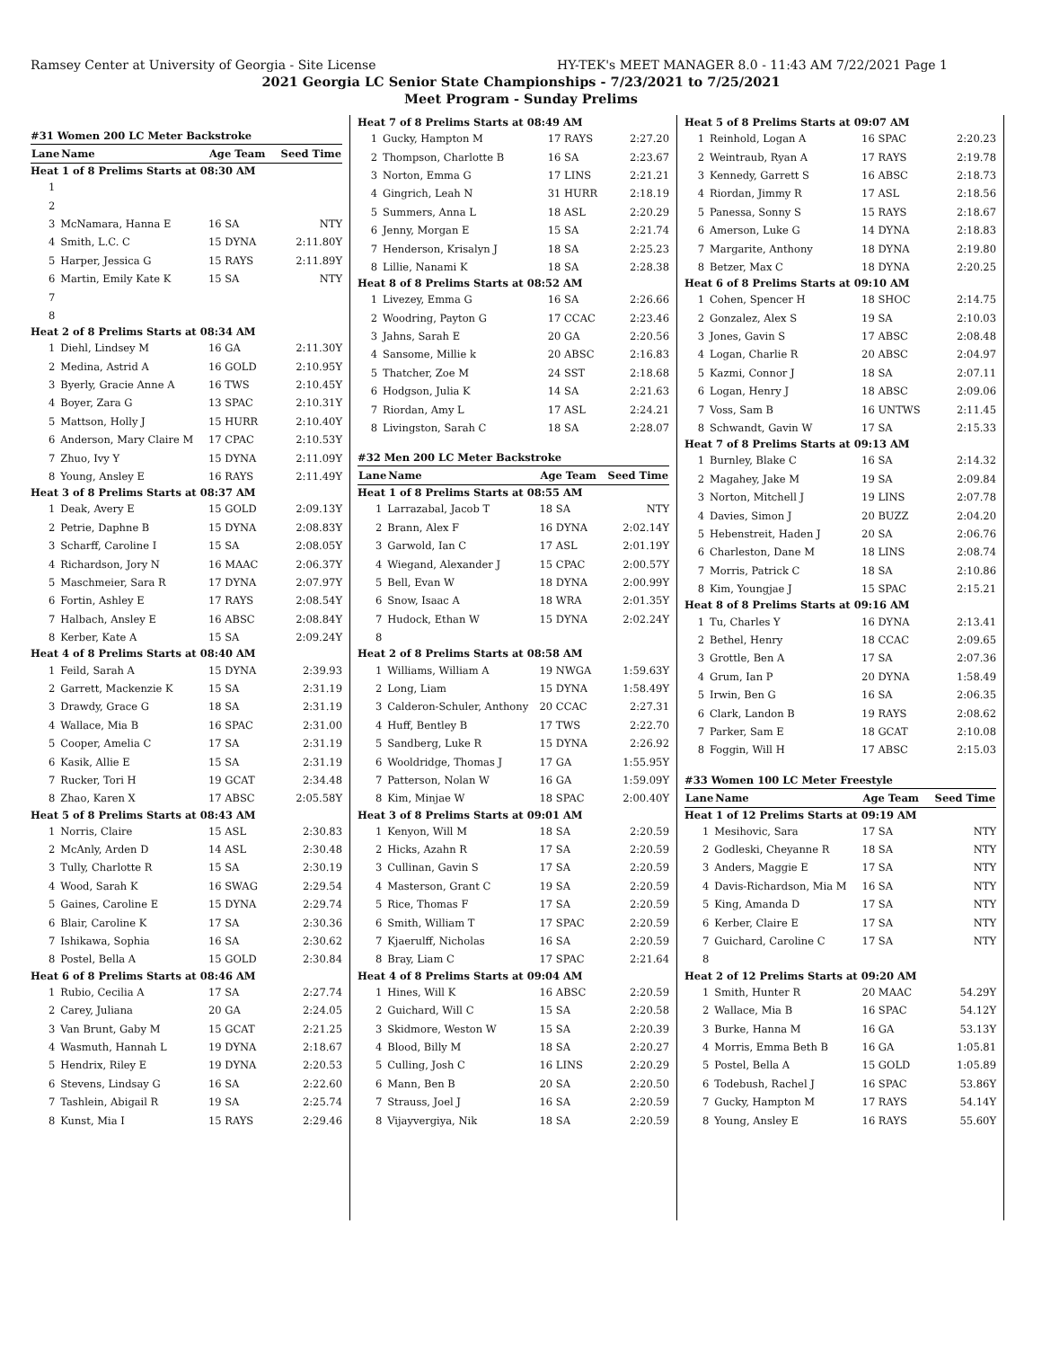Ramsey Center at University of Georgia - Site License HY-TEK's MEET MANAGER 8.0 - 11:43 AM 7/22/2021 Page 1
2021 Georgia LC Senior State Championships - 7/23/2021 to 7/25/2021
Meet Program - Sunday Prelims
#31 Women 200 LC Meter Backstroke
| Lane | Name | Age Team | Seed Time |
| --- | --- | --- | --- |
| Heat 1 of 8 Prelims Starts at 08:30 AM | | | |
| 1 | | | |
| 2 | | | |
| 3 | McNamara, Hanna E | 16 SA | NTY |
| 4 | Smith, L.C. C | 15 DYNA | 2:11.80Y |
| 5 | Harper, Jessica G | 15 RAYS | 2:11.89Y |
| 6 | Martin, Emily Kate K | 15 SA | NTY |
| 7 | | | |
| 8 | | | |
| Heat 2 of 8 Prelims Starts at 08:34 AM | | | |
| 1 | Diehl, Lindsey M | 16 GA | 2:11.30Y |
| 2 | Medina, Astrid A | 16 GOLD | 2:10.95Y |
| 3 | Byerly, Gracie Anne A | 16 TWS | 2:10.45Y |
| 4 | Boyer, Zara G | 13 SPAC | 2:10.31Y |
| 5 | Mattson, Holly J | 15 HURR | 2:10.40Y |
| 6 | Anderson, Mary Claire M | 17 CPAC | 2:10.53Y |
| 7 | Zhuo, Ivy Y | 15 DYNA | 2:11.09Y |
| 8 | Young, Ansley E | 16 RAYS | 2:11.49Y |
| Heat 3 of 8 Prelims Starts at 08:37 AM | | | |
| 1 | Deak, Avery E | 15 GOLD | 2:09.13Y |
| 2 | Petrie, Daphne B | 15 DYNA | 2:08.83Y |
| 3 | Scharff, Caroline I | 15 SA | 2:08.05Y |
| 4 | Richardson, Jory N | 16 MAAC | 2:06.37Y |
| 5 | Maschmeier, Sara R | 17 DYNA | 2:07.97Y |
| 6 | Fortin, Ashley E | 17 RAYS | 2:08.54Y |
| 7 | Halbach, Ansley E | 16 ABSC | 2:08.84Y |
| 8 | Kerber, Kate A | 15 SA | 2:09.24Y |
| Heat 4 of 8 Prelims Starts at 08:40 AM | | | |
| 1 | Feild, Sarah A | 15 DYNA | 2:39.93 |
| 2 | Garrett, Mackenzie K | 15 SA | 2:31.19 |
| 3 | Drawdy, Grace G | 18 SA | 2:31.19 |
| 4 | Wallace, Mia B | 16 SPAC | 2:31.00 |
| 5 | Cooper, Amelia C | 17 SA | 2:31.19 |
| 6 | Kasik, Allie E | 15 SA | 2:31.19 |
| 7 | Rucker, Tori H | 19 GCAT | 2:34.48 |
| 8 | Zhao, Karen X | 17 ABSC | 2:05.58Y |
| Heat 5 of 8 Prelims Starts at 08:43 AM | | | |
| 1 | Norris, Claire | 15 ASL | 2:30.83 |
| 2 | McAnly, Arden D | 14 ASL | 2:30.48 |
| 3 | Tully, Charlotte R | 15 SA | 2:30.19 |
| 4 | Wood, Sarah K | 16 SWAG | 2:29.54 |
| 5 | Gaines, Caroline E | 15 DYNA | 2:29.74 |
| 6 | Blair, Caroline K | 17 SA | 2:30.36 |
| 7 | Ishikawa, Sophia | 16 SA | 2:30.62 |
| 8 | Postel, Bella A | 15 GOLD | 2:30.84 |
| Heat 6 of 8 Prelims Starts at 08:46 AM | | | |
| 1 | Rubio, Cecilia A | 17 SA | 2:27.74 |
| 2 | Carey, Juliana | 20 GA | 2:24.05 |
| 3 | Van Brunt, Gaby M | 15 GCAT | 2:21.25 |
| 4 | Wasmuth, Hannah L | 19 DYNA | 2:18.67 |
| 5 | Hendrix, Riley E | 19 DYNA | 2:20.53 |
| 6 | Stevens, Lindsay G | 16 SA | 2:22.60 |
| 7 | Tashlein, Abigail R | 19 SA | 2:25.74 |
| 8 | Kunst, Mia I | 15 RAYS | 2:29.46 |
| Heat 7 of 8 Prelims Starts at 08:49 AM | | | |
| 1 | Gucky, Hampton M | 17 RAYS | 2:27.20 |
| 2 | Thompson, Charlotte B | 16 SA | 2:23.67 |
| 3 | Norton, Emma G | 17 LINS | 2:21.21 |
| 4 | Gingrich, Leah N | 31 HURR | 2:18.19 |
| 5 | Summers, Anna L | 18 ASL | 2:20.29 |
| 6 | Jenny, Morgan E | 15 SA | 2:21.74 |
| 7 | Henderson, Krisalyn J | 18 SA | 2:25.23 |
| 8 | Lillie, Nanami K | 18 SA | 2:28.38 |
| Heat 8 of 8 Prelims Starts at 08:52 AM | | | |
| 1 | Livezey, Emma G | 16 SA | 2:26.66 |
| 2 | Woodring, Payton G | 17 CCAC | 2:23.46 |
| 3 | Jahns, Sarah E | 20 GA | 2:20.56 |
| 4 | Sansome, Millie k | 20 ABSC | 2:16.83 |
| 5 | Thatcher, Zoe M | 24 SST | 2:18.68 |
| 6 | Hodgson, Julia K | 14 SA | 2:21.63 |
| 7 | Riordan, Amy L | 17 ASL | 2:24.21 |
| 8 | Livingston, Sarah C | 18 SA | 2:28.07 |
#32 Men 200 LC Meter Backstroke
| Lane | Name | Age Team | Seed Time |
| --- | --- | --- | --- |
| Heat 1 of 8 Prelims Starts at 08:55 AM | | | |
| 1 | Larrazabal, Jacob T | 18 SA | NTY |
| 2 | Brann, Alex F | 16 DYNA | 2:02.14Y |
| 3 | Garwold, Ian C | 17 ASL | 2:01.19Y |
| 4 | Wiegand, Alexander J | 15 CPAC | 2:00.57Y |
| 5 | Bell, Evan W | 18 DYNA | 2:00.99Y |
| 6 | Snow, Isaac A | 18 WRA | 2:01.35Y |
| 7 | Hudock, Ethan W | 15 DYNA | 2:02.24Y |
| 8 | | | |
| Heat 2 of 8 Prelims Starts at 08:58 AM | | | |
| 1 | Williams, William A | 19 NWGA | 1:59.63Y |
| 2 | Long, Liam | 15 DYNA | 1:58.49Y |
| 3 | Calderon-Schuler, Anthony | 20 CCAC | 2:27.31 |
| 4 | Huff, Bentley B | 17 TWS | 2:22.70 |
| 5 | Sandberg, Luke R | 15 DYNA | 2:26.92 |
| 6 | Wooldridge, Thomas J | 17 GA | 1:55.95Y |
| 7 | Patterson, Nolan W | 16 GA | 1:59.09Y |
| 8 | Kim, Minjae W | 18 SPAC | 2:00.40Y |
| Heat 3 of 8 Prelims Starts at 09:01 AM | | | |
| 1 | Kenyon, Will M | 18 SA | 2:20.59 |
| 2 | Hicks, Azahn R | 17 SA | 2:20.59 |
| 3 | Cullinan, Gavin S | 17 SA | 2:20.59 |
| 4 | Masterson, Grant C | 19 SA | 2:20.59 |
| 5 | Rice, Thomas F | 17 SA | 2:20.59 |
| 6 | Smith, William T | 17 SPAC | 2:20.59 |
| 7 | Kjaerulff, Nicholas | 16 SA | 2:20.59 |
| 8 | Bray, Liam C | 17 SPAC | 2:21.64 |
| Heat 4 of 8 Prelims Starts at 09:04 AM | | | |
| 1 | Hines, Will K | 16 ABSC | 2:20.59 |
| 2 | Guichard, Will C | 15 SA | 2:20.58 |
| 3 | Skidmore, Weston W | 15 SA | 2:20.39 |
| 4 | Blood, Billy M | 18 SA | 2:20.27 |
| 5 | Culling, Josh C | 16 LINS | 2:20.29 |
| 6 | Mann, Ben B | 20 SA | 2:20.50 |
| 7 | Strauss, Joel J | 16 SA | 2:20.59 |
| 8 | Vijayvergiya, Nik | 18 SA | 2:20.59 |
| Heat 5 of 8 Prelims Starts at 09:07 AM | | | |
| 1 | Reinhold, Logan A | 16 SPAC | 2:20.23 |
| 2 | Weintraub, Ryan A | 17 RAYS | 2:19.78 |
| 3 | Kennedy, Garrett S | 16 ABSC | 2:18.73 |
| 4 | Riordan, Jimmy R | 17 ASL | 2:18.56 |
| 5 | Panessa, Sonny S | 15 RAYS | 2:18.67 |
| 6 | Amerson, Luke G | 14 DYNA | 2:18.83 |
| 7 | Margarite, Anthony | 18 DYNA | 2:19.80 |
| 8 | Betzer, Max C | 18 DYNA | 2:20.25 |
| Heat 6 of 8 Prelims Starts at 09:10 AM | | | |
| 1 | Cohen, Spencer H | 18 SHOC | 2:14.75 |
| 2 | Gonzalez, Alex S | 19 SA | 2:10.03 |
| 3 | Jones, Gavin S | 17 ABSC | 2:08.48 |
| 4 | Logan, Charlie R | 20 ABSC | 2:04.97 |
| 5 | Kazmi, Connor J | 18 SA | 2:07.11 |
| 6 | Logan, Henry J | 18 ABSC | 2:09.06 |
| 7 | Voss, Sam B | 16 UNTWS | 2:11.45 |
| 8 | Schwandt, Gavin W | 17 SA | 2:15.33 |
| Heat 7 of 8 Prelims Starts at 09:13 AM | | | |
| 1 | Burnley, Blake C | 16 SA | 2:14.32 |
| 2 | Magahey, Jake M | 19 SA | 2:09.84 |
| 3 | Norton, Mitchell J | 19 LINS | 2:07.78 |
| 4 | Davies, Simon J | 20 BUZZ | 2:04.20 |
| 5 | Hebenstreit, Haden J | 20 SA | 2:06.76 |
| 6 | Charleston, Dane M | 18 LINS | 2:08.74 |
| 7 | Morris, Patrick C | 18 SA | 2:10.86 |
| 8 | Kim, Youngjae J | 15 SPAC | 2:15.21 |
| Heat 8 of 8 Prelims Starts at 09:16 AM | | | |
| 1 | Tu, Charles Y | 16 DYNA | 2:13.41 |
| 2 | Bethel, Henry | 18 CCAC | 2:09.65 |
| 3 | Grottle, Ben A | 17 SA | 2:07.36 |
| 4 | Grum, Ian P | 20 DYNA | 1:58.49 |
| 5 | Irwin, Ben G | 16 SA | 2:06.35 |
| 6 | Clark, Landon B | 19 RAYS | 2:08.62 |
| 7 | Parker, Sam E | 18 GCAT | 2:10.08 |
| 8 | Foggin, Will H | 17 ABSC | 2:15.03 |
#33 Women 100 LC Meter Freestyle
| Lane | Name | Age Team | Seed Time |
| --- | --- | --- | --- |
| Heat 1 of 12 Prelims Starts at 09:19 AM | | | |
| 1 | Mesihovic, Sara | 17 SA | NTY |
| 2 | Godleski, Cheyanne R | 18 SA | NTY |
| 3 | Anders, Maggie E | 17 SA | NTY |
| 4 | Davis-Richardson, Mia M | 16 SA | NTY |
| 5 | King, Amanda D | 17 SA | NTY |
| 6 | Kerber, Claire E | 17 SA | NTY |
| 7 | Guichard, Caroline C | 17 SA | NTY |
| 8 | | | |
| Heat 2 of 12 Prelims Starts at 09:20 AM | | | |
| 1 | Smith, Hunter R | 20 MAAC | 54.29Y |
| 2 | Wallace, Mia B | 16 SPAC | 54.12Y |
| 3 | Burke, Hanna M | 16 GA | 53.13Y |
| 4 | Morris, Emma Beth B | 16 GA | 1:05.81 |
| 5 | Postel, Bella A | 15 GOLD | 1:05.89 |
| 6 | Todebush, Rachel J | 16 SPAC | 53.86Y |
| 7 | Gucky, Hampton M | 17 RAYS | 54.14Y |
| 8 | Young, Ansley E | 16 RAYS | 55.60Y |